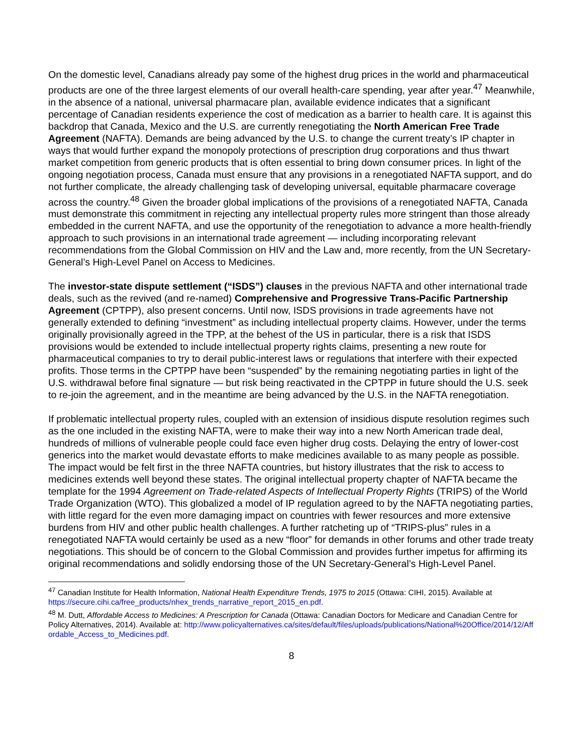On the domestic level, Canadians already pay some of the highest drug prices in the world and pharmaceutical products are one of the three largest elements of our overall health-care spending, year after year.<sup>47</sup> Meanwhile, in the absence of a national, universal pharmacare plan, available evidence indicates that a significant percentage of Canadian residents experience the cost of medication as a barrier to health care. It is against this backdrop that Canada, Mexico and the U.S. are currently renegotiating the North American Free Trade Agreement (NAFTA). Demands are being advanced by the U.S. to change the current treaty’s IP chapter in ways that would further expand the monopoly protections of prescription drug corporations and thus thwart market competition from generic products that is often essential to bring down consumer prices. In light of the ongoing negotiation process, Canada must ensure that any provisions in a renegotiated NAFTA support, and do not further complicate, the already challenging task of developing universal, equitable pharmacare coverage across the country.<sup>48</sup> Given the broader global implications of the provisions of a renegotiated NAFTA, Canada must demonstrate this commitment in rejecting any intellectual property rules more stringent than those already embedded in the current NAFTA, and use the opportunity of the renegotiation to advance a more health-friendly approach to such provisions in an international trade agreement — including incorporating relevant recommendations from the Global Commission on HIV and the Law and, more recently, from the UN Secretary-General’s High-Level Panel on Access to Medicines.
The investor-state dispute settlement (“ISDS”) clauses in the previous NAFTA and other international trade deals, such as the revived (and re-named) Comprehensive and Progressive Trans-Pacific Partnership Agreement (CPTPP), also present concerns. Until now, ISDS provisions in trade agreements have not generally extended to defining “investment” as including intellectual property claims. However, under the terms originally provisionally agreed in the TPP, at the behest of the US in particular, there is a risk that ISDS provisions would be extended to include intellectual property rights claims, presenting a new route for pharmaceutical companies to try to derail public-interest laws or regulations that interfere with their expected profits. Those terms in the CPTPP have been “suspended” by the remaining negotiating parties in light of the U.S. withdrawal before final signature — but risk being reactivated in the CPTPP in future should the U.S. seek to re-join the agreement, and in the meantime are being advanced by the U.S. in the NAFTA renegotiation.
If problematic intellectual property rules, coupled with an extension of insidious dispute resolution regimes such as the one included in the existing NAFTA, were to make their way into a new North American trade deal, hundreds of millions of vulnerable people could face even higher drug costs. Delaying the entry of lower-cost generics into the market would devastate efforts to make medicines available to as many people as possible. The impact would be felt first in the three NAFTA countries, but history illustrates that the risk to access to medicines extends well beyond these states. The original intellectual property chapter of NAFTA became the template for the 1994 Agreement on Trade-related Aspects of Intellectual Property Rights (TRIPS) of the World Trade Organization (WTO). This globalized a model of IP regulation agreed to by the NAFTA negotiating parties, with little regard for the even more damaging impact on countries with fewer resources and more extensive burdens from HIV and other public health challenges. A further ratcheting up of “TRIPS-plus” rules in a renegotiated NAFTA would certainly be used as a new “floor” for demands in other forums and other trade treaty negotiations. This should be of concern to the Global Commission and provides further impetus for affirming its original recommendations and solidly endorsing those of the UN Secretary-General’s High-Level Panel.
<sup>47</sup> Canadian Institute for Health Information, National Health Expenditure Trends, 1975 to 2015 (Ottawa: CIHI, 2015). Available at https://secure.cihi.ca/free_products/nhex_trends_narrative_report_2015_en.pdf.
<sup>48</sup> M. Dutt, Affordable Access to Medicines: A Prescription for Canada (Ottawa: Canadian Doctors for Medicare and Canadian Centre for Policy Alternatives, 2014). Available at: http://www.policyalternatives.ca/sites/default/files/uploads/publications/National%20Office/2014/12/Affordable_Access_to_Medicines.pdf.
8